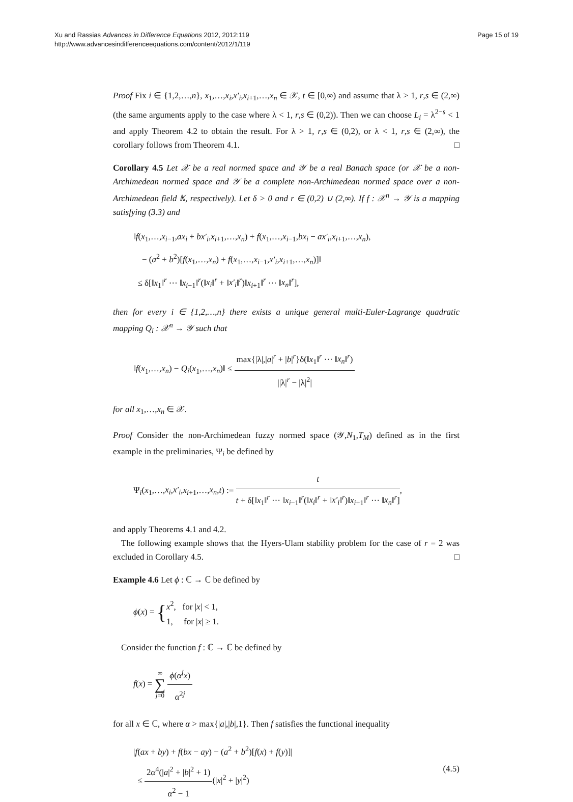Xu and Rassias Advances in Difference Equations 2012, 2012:119
http://www.advancesindifferenceequations.com/content/2012/1/119
Page 15 of 19
Proof Fix i ∈ {1,2,…,n}, x<sub>1</sub>,…,x<sub>i</sub>,x′<sub>i</sub>,x<sub>i+1</sub>,…,x<sub>n</sub> ∈ 𝒳, t ∈ [0,∞) and assume that λ > 1, r,s ∈ (2,∞) (the same arguments apply to the case where λ < 1, r,s ∈ (0,2)). Then we can choose L<sub>i</sub> = λ<sup>2−s</sup> < 1 and apply Theorem 4.2 to obtain the result. For λ > 1, r,s ∈ (0,2), or λ < 1, r,s ∈ (2,∞), the corollary follows from Theorem 4.1. □
Corollary 4.5 Let 𝒳 be a real normed space and 𝒴 be a real Banach space (or 𝒳 be a non-Archimedean normed space and 𝒴 be a complete non-Archimedean normed space over a non-Archimedean field 𝕂, respectively). Let δ > 0 and r ∈ (0,2) ∪ (2,∞). If f : 𝒳<sup>n</sup> → 𝒴 is a mapping satisfying (3.3) and
‖f(x<sub>1</sub>,…,x<sub>i−1</sub>,ax<sub>i</sub> + bx′<sub>i</sub>,x<sub>i+1</sub>,…,x<sub>n</sub>) + f(x<sub>1</sub>,…,x<sub>i−1</sub>,bx<sub>i</sub> − ax′<sub>i</sub>,x<sub>i+1</sub>,…,x<sub>n</sub>),
− (a<sup>2</sup> + b<sup>2</sup>)[f(x<sub>1</sub>,…,x<sub>n</sub>) + f(x<sub>1</sub>,…,x<sub>i−1</sub>,x′<sub>i</sub>,x<sub>i+1</sub>,…,x<sub>n</sub>)]‖
≤ δ[‖x<sub>1</sub>‖<sup>r</sup> ⋯ ‖x<sub>i−1</sub>‖<sup>r</sup>(‖x<sub>i</sub>‖<sup>r</sup> + ‖x′<sub>i</sub>‖<sup>r</sup>)‖x<sub>i+1</sub>‖<sup>r</sup> ⋯ ‖x<sub>n</sub>‖<sup>r</sup>],
then for every i ∈ {1,2,…,n} there exists a unique general multi-Euler-Lagrange quadratic mapping Q<sub>i</sub> : 𝒳<sup>n</sup> → 𝒴 such that
‖f(x<sub>1</sub>,…,x<sub>n</sub>) − Q<sub>i</sub>(x<sub>1</sub>,…,x<sub>n</sub>)‖ ≤ max{|λ|,|a|<sup>r</sup> + |b|<sup>r</sup>}δ(‖x<sub>1</sub>‖<sup>r</sup> ⋯ ‖x<sub>n</sub>‖<sup>r</sup>) ||λ|<sup>r</sup> − |λ|<sup>2</sup>|
for all x<sub>1</sub>,…,x<sub>n</sub> ∈ 𝒳.
Proof Consider the non-Archimedean fuzzy normed space (𝒴,N<sub>1</sub>,T<sub>M</sub>) defined as in the first example in the preliminaries, Ψ<sub>i</sub> be defined by
Ψ<sub>i</sub>(x<sub>1</sub>,…,x<sub>i</sub>,x′<sub>i</sub>,x<sub>i+1</sub>,…,x<sub>n</sub>,t) := t t + δ[‖x<sub>1</sub>‖<sup>r</sup> ⋯ ‖x<sub>i−1</sub>‖<sup>r</sup>(‖x<sub>i</sub>‖<sup>r</sup> + ‖x′<sub>i</sub>‖<sup>r</sup>)‖x<sub>i+1</sub>‖<sup>r</sup> ⋯ ‖x<sub>n</sub>‖<sup>r</sup>],
and apply Theorems 4.1 and 4.2.
The following example shows that the Hyers-Ulam stability problem for the case of r = 2 was excluded in Corollary 4.5. □
Example 4.6 Let ϕ : ℂ → ℂ be defined by
ϕ(x) = {x<sup>2</sup>, for |x| < 1, 1, for |x| ≥ 1.
Consider the function f : ℂ → ℂ be defined by
f(x) = ∞ ∑ j=0 ϕ(α<sup>j</sup>x) α<sup>2j</sup>
for all x ∈ ℂ, where α > max{|a|,|b|,1}. Then f satisfies the functional inequality
|f(ax + by) + f(bx − ay) − (a<sup>2</sup> + b<sup>2</sup>)[f(x) + f(y)]|
≤ 2α<sup>4</sup>(|a|<sup>2</sup> + |b|<sup>2</sup> + 1) α<sup>2</sup> − 1(|x|<sup>2</sup> + |y|<sup>2</sup>) (4.5)